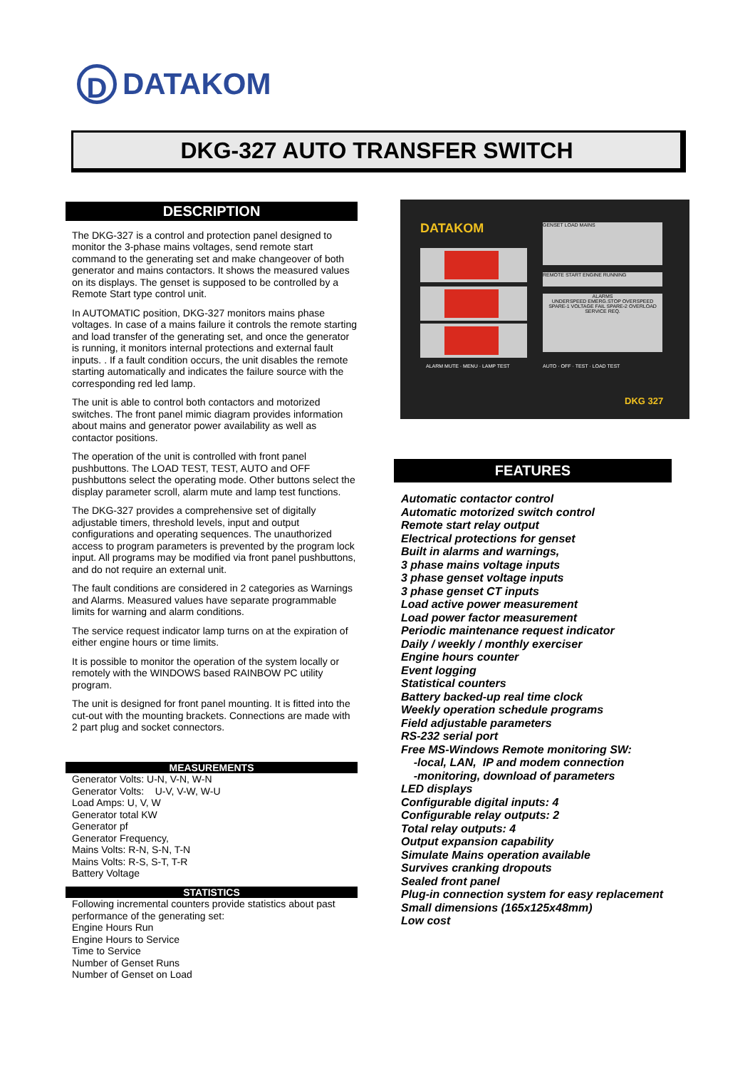D
DATAKOM
DKG-327 AUTO TRANSFER SWITCH
DATAKOM GENSET LOAD MAINS
REMOTE START ENGINE RUNNING
ALARMS
UNDERSPEED EMERG.STOP OVERSPEED SPARE-1 VOLTAGE FAIL SPARE-2 OVERLOAD SERVICE REQ.
ALARM MUTE · MENU · LAMP TEST AUTO · OFF · TEST · LOAD TEST
DKG 327
DESCRIPTION
The DKG-327 is a control and protection panel designed to monitor the 3-phase mains voltages, send remote start command to the generating set and make changeover of both generator and mains contactors. It shows the measured values on its displays. The genset is supposed to be controlled by a Remote Start type control unit.
In AUTOMATIC position, DKG-327 monitors mains phase voltages. In case of a mains failure it controls the remote starting and load transfer of the generating set, and once the generator is running, it monitors internal protections and external fault inputs. . If a fault condition occurs, the unit disables the remote starting automatically and indicates the failure source with the corresponding red led lamp.
The unit is able to control both contactors and motorized switches. The front panel mimic diagram provides information about mains and generator power availability as well as contactor positions.
The operation of the unit is controlled with front panel pushbuttons. The LOAD TEST, TEST, AUTO and OFF pushbuttons select the operating mode. Other buttons select the display parameter scroll, alarm mute and lamp test functions.
The DKG-327 provides a comprehensive set of digitally adjustable timers, threshold levels, input and output configurations and operating sequences. The unauthorized access to program parameters is prevented by the program lock input. All programs may be modified via front panel pushbuttons, and do not require an external unit.
The fault conditions are considered in 2 categories as Warnings and Alarms. Measured values have separate programmable limits for warning and alarm conditions.
The service request indicator lamp turns on at the expiration of either engine hours or time limits.
It is possible to monitor the operation of the system locally or remotely with the WINDOWS based RAINBOW PC utility program.
The unit is designed for front panel mounting. It is fitted into the cut-out with the mounting brackets. Connections are made with 2 part plug and socket connectors.
MEASUREMENTS
Generator Volts: U-N, V-N, W-N
Generator Volts: U-V, V-W, W-U
Load Amps: U, V, W
Generator total KW
Generator pf
Generator Frequency,
Mains Volts: R-N, S-N, T-N
Mains Volts: R-S, S-T, T-R
Battery Voltage
STATISTICS
Following incremental counters provide statistics about past performance of the generating set:
Engine Hours Run
Engine Hours to Service
Time to Service
Number of Genset Runs
Number of Genset on Load
FEATURES
Automatic contactor control
Automatic motorized switch control
Remote start relay output
Electrical protections for genset
Built in alarms and warnings,
3 phase mains voltage inputs
3 phase genset voltage inputs
3 phase genset CT inputs
Load active power measurement
Load power factor measurement
Periodic maintenance request indicator
Daily / weekly / monthly exerciser
Engine hours counter
Event logging
Statistical counters
Battery backed-up real time clock
Weekly operation schedule programs
Field adjustable parameters
RS-232 serial port
Free MS-Windows Remote monitoring SW:
-local, LAN, IP and modem connection
-monitoring, download of parameters
LED displays
Configurable digital inputs: 4
Configurable relay outputs: 2
Total relay outputs: 4
Output expansion capability
Simulate Mains operation available
Survives cranking dropouts
Sealed front panel
Plug-in connection system for easy replacement
Small dimensions (165x125x48mm)
Low cost